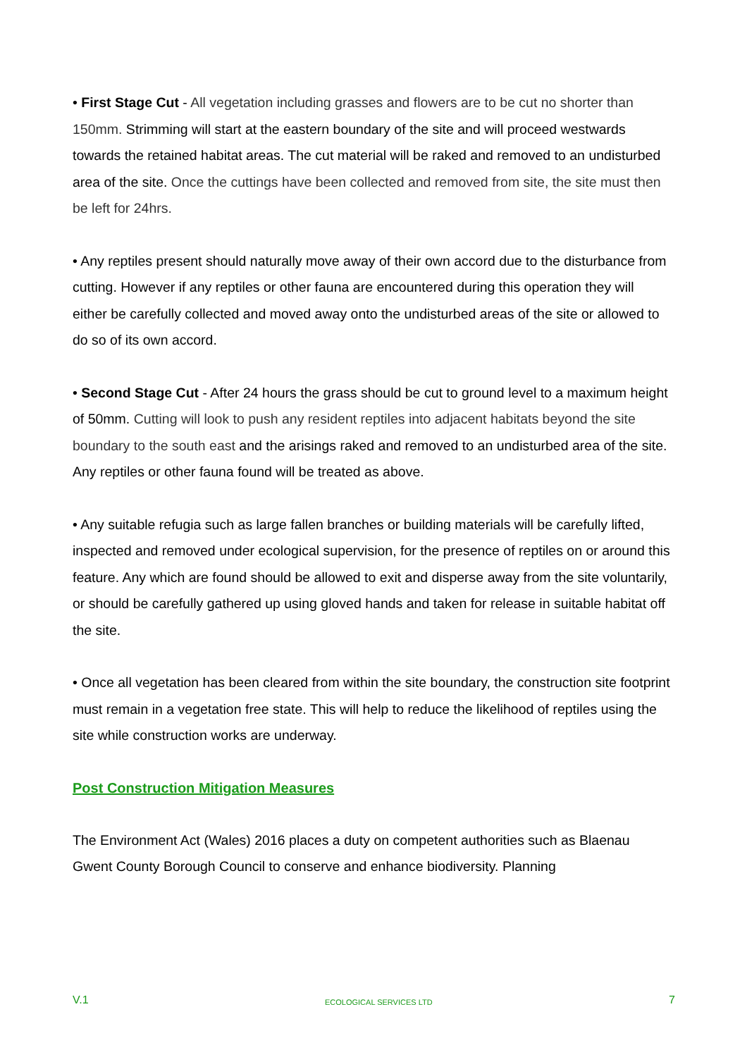• First Stage Cut - All vegetation including grasses and flowers are to be cut no shorter than 150mm. Strimming will start at the eastern boundary of the site and will proceed westwards towards the retained habitat areas. The cut material will be raked and removed to an undisturbed area of the site. Once the cuttings have been collected and removed from site, the site must then be left for 24hrs.
• Any reptiles present should naturally move away of their own accord due to the disturbance from cutting. However if any reptiles or other fauna are encountered during this operation they will either be carefully collected and moved away onto the undisturbed areas of the site or allowed to do so of its own accord.
• Second Stage Cut - After 24 hours the grass should be cut to ground level to a maximum height of 50mm. Cutting will look to push any resident reptiles into adjacent habitats beyond the site boundary to the south east and the arisings raked and removed to an undisturbed area of the site. Any reptiles or other fauna found will be treated as above.
• Any suitable refugia such as large fallen branches or building materials will be carefully lifted, inspected and removed under ecological supervision, for the presence of reptiles on or around this feature. Any which are found should be allowed to exit and disperse away from the site voluntarily, or should be carefully gathered up using gloved hands and taken for release in suitable habitat off the site.
• Once all vegetation has been cleared from within the site boundary, the construction site footprint must remain in a vegetation free state. This will help to reduce the likelihood of reptiles using the site while construction works are underway.
Post Construction Mitigation Measures
The Environment Act (Wales) 2016 places a duty on competent authorities such as Blaenau Gwent County Borough Council to conserve and enhance biodiversity. Planning
V.1 ECOLOGICAL SERVICES LTD 7